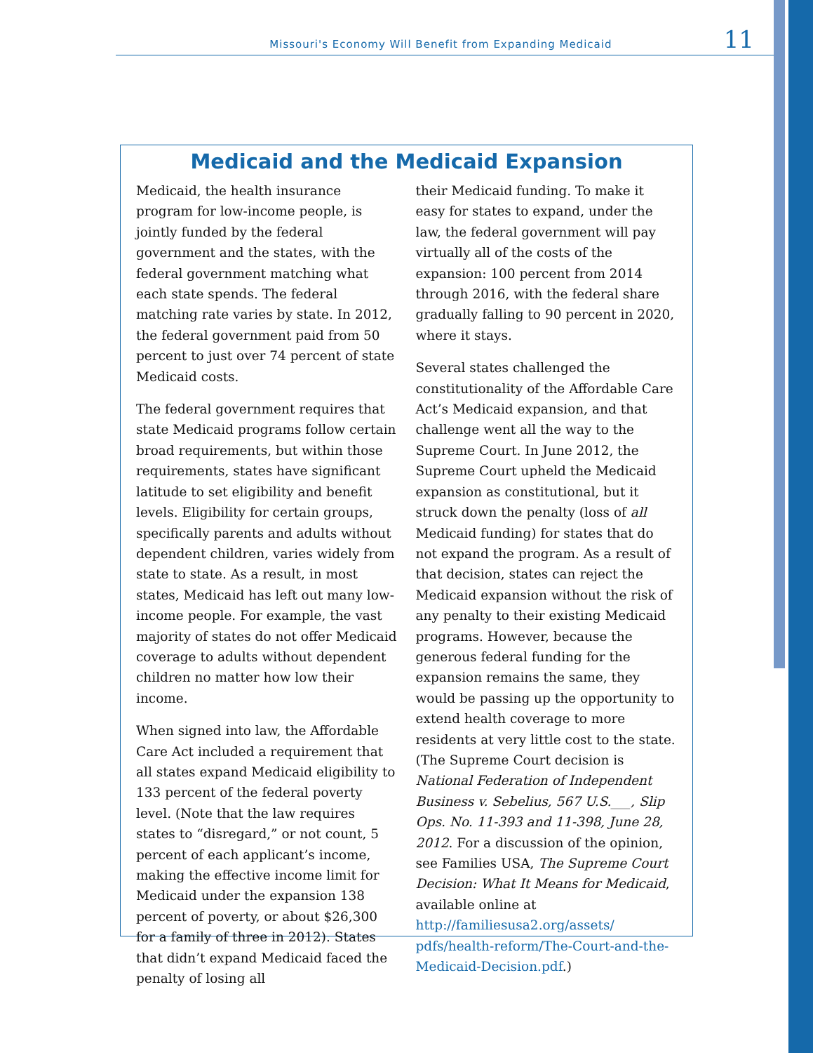Missouri's Economy Will Benefit from Expanding Medicaid
11
Medicaid and the Medicaid Expansion
Medicaid, the health insurance program for low-income people, is jointly funded by the federal government and the states, with the federal government matching what each state spends. The federal matching rate varies by state. In 2012, the federal government paid from 50 percent to just over 74 percent of state Medicaid costs.
The federal government requires that state Medicaid programs follow certain broad requirements, but within those requirements, states have significant latitude to set eligibility and benefit levels. Eligibility for certain groups, specifically parents and adults without dependent children, varies widely from state to state. As a result, in most states, Medicaid has left out many low-income people. For example, the vast majority of states do not offer Medicaid coverage to adults without dependent children no matter how low their income.
When signed into law, the Affordable Care Act included a requirement that all states expand Medicaid eligibility to 133 percent of the federal poverty level. (Note that the law requires states to “disregard,” or not count, 5 percent of each applicant’s income, making the effective income limit for Medicaid under the expansion 138 percent of poverty, or about $26,300 for a family of three in 2012). States that didn’t expand Medicaid faced the penalty of losing all
their Medicaid funding. To make it easy for states to expand, under the law, the federal government will pay virtually all of the costs of the expansion: 100 percent from 2014 through 2016, with the federal share gradually falling to 90 percent in 2020, where it stays.
Several states challenged the constitutionality of the Affordable Care Act’s Medicaid expansion, and that challenge went all the way to the Supreme Court. In June 2012, the Supreme Court upheld the Medicaid expansion as constitutional, but it struck down the penalty (loss of all Medicaid funding) for states that do not expand the program. As a result of that decision, states can reject the Medicaid expansion without the risk of any penalty to their existing Medicaid programs. However, because the generous federal funding for the expansion remains the same, they would be passing up the opportunity to extend health coverage to more residents at very little cost to the state. (The Supreme Court decision is National Federation of Independent Business v. Sebelius, 567 U.S.___, Slip Ops. No. 11-393 and 11-398, June 28, 2012. For a discussion of the opinion, see Families USA, The Supreme Court Decision: What It Means for Medicaid, available online at http://familiesusa2.org/assets/ pdfs/health-reform/The-Court-and-the-Medicaid-Decision.pdf.)